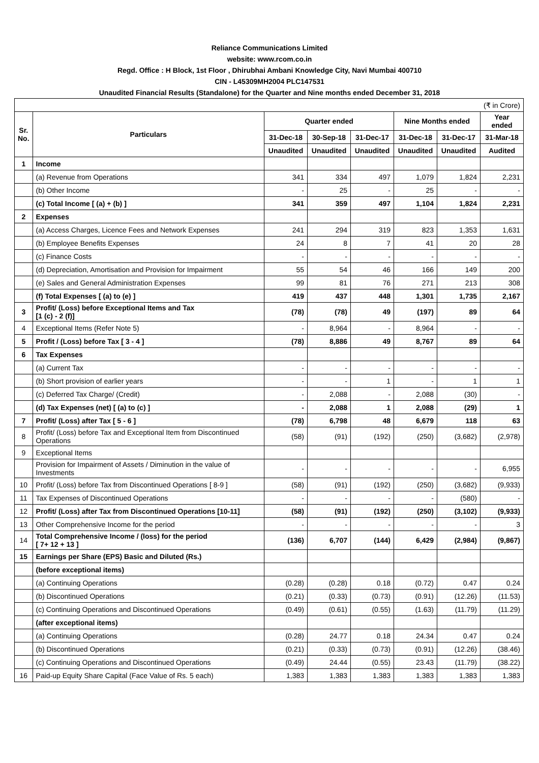Reliance Communications Limited
website: www.rcom.co.in
Regd. Office : H Block, 1st Floor , Dhirubhai Ambani Knowledge City, Navi Mumbai 400710
CIN - L45309MH2004 PLC147531
Unaudited Financial Results (Standalone) for the Quarter and Nine months ended December 31, 2018
| (₹ in Crore) | | | | | | | |
| Sr. No. | Particulars | Quarter ended | | | Nine Months ended | | Year ended |
| | | 31-Dec-18 | 30-Sep-18 | 31-Dec-17 | 31-Dec-18 | 31-Dec-17 | 31-Mar-18 |
| | | Unaudited | Unaudited | Unaudited | Unaudited | Unaudited | Audited |
| 1 | Income | | | | | | |
| | (a) Revenue from Operations | 341 | 334 | 497 | 1,079 | 1,824 | 2,231 |
| | (b) Other Income | - | 25 | - | 25 | - | - |
| | (c) Total Income [ (a) + (b) ] | 341 | 359 | 497 | 1,104 | 1,824 | 2,231 |
| 2 | Expenses | | | | | | |
| | (a) Access Charges, Licence Fees and Network Expenses | 241 | 294 | 319 | 823 | 1,353 | 1,631 |
| | (b) Employee Benefits Expenses | 24 | 8 | 7 | 41 | 20 | 28 |
| | (c) Finance Costs | - | - | - | - | - | - |
| | (d) Depreciation, Amortisation and Provision for Impairment | 55 | 54 | 46 | 166 | 149 | 200 |
| | (e) Sales and General Administration Expenses | 99 | 81 | 76 | 271 | 213 | 308 |
| | (f) Total Expenses [ (a) to (e) ] | 419 | 437 | 448 | 1,301 | 1,735 | 2,167 |
| 3 | Profit/ (Loss) before Exceptional Items and Tax [1 (c) - 2 (f)] | (78) | (78) | 49 | (197) | 89 | 64 |
| 4 | Exceptional Items (Refer Note 5) | - | 8,964 | - | 8,964 | - | - |
| 5 | Profit / (Loss) before Tax [ 3 - 4 ] | (78) | 8,886 | 49 | 8,767 | 89 | 64 |
| 6 | Tax Expenses | | | | | | |
| | (a) Current Tax | - | - | - | - | - | - |
| | (b) Short provision of earlier years | - | - | 1 | - | 1 | 1 |
| | (c) Deferred Tax Charge/ (Credit) | - | 2,088 | - | 2,088 | (30) | - |
| | (d) Tax Expenses (net) [ (a) to (c) ] | - | 2,088 | 1 | 2,088 | (29) | 1 |
| 7 | Profit/ (Loss) after Tax [ 5 - 6 ] | (78) | 6,798 | 48 | 6,679 | 118 | 63 |
| 8 | Profit/ (Loss) before Tax and Exceptional Item from Discontinued Operations | (58) | (91) | (192) | (250) | (3,682) | (2,978) |
| 9 | Exceptional Items | | | | | | |
| | Provision for Impairment of Assets / Diminution in the value of Investments | - | - | - | - | - | 6,955 |
| 10 | Profit/ (Loss) before Tax from Discontinued Operations [ 8-9 ] | (58) | (91) | (192) | (250) | (3,682) | (9,933) |
| 11 | Tax Expenses of Discontinued Operations | - | - | - | - | (580) | - |
| 12 | Profit/ (Loss) after Tax from Discontinued Operations [10-11] | (58) | (91) | (192) | (250) | (3,102) | (9,933) |
| 13 | Other Comprehensive Income for the period | - | - | - | - | - | 3 |
| 14 | Total Comprehensive Income / (loss) for the period [ 7+ 12 + 13 ] | (136) | 6,707 | (144) | 6,429 | (2,984) | (9,867) |
| 15 | Earnings per Share (EPS) Basic and Diluted (Rs.) | | | | | | |
| | (before exceptional items) | | | | | | |
| | (a) Continuing Operations | (0.28) | (0.28) | 0.18 | (0.72) | 0.47 | 0.24 |
| | (b) Discontinued Operations | (0.21) | (0.33) | (0.73) | (0.91) | (12.26) | (11.53) |
| | (c) Continuing Operations and Discontinued Operations | (0.49) | (0.61) | (0.55) | (1.63) | (11.79) | (11.29) |
| | (after exceptional items) | | | | | | |
| | (a) Continuing Operations | (0.28) | 24.77 | 0.18 | 24.34 | 0.47 | 0.24 |
| | (b) Discontinued Operations | (0.21) | (0.33) | (0.73) | (0.91) | (12.26) | (38.46) |
| | (c) Continuing Operations and Discontinued Operations | (0.49) | 24.44 | (0.55) | 23.43 | (11.79) | (38.22) |
| 16 | Paid-up Equity Share Capital (Face Value of Rs. 5 each) | 1,383 | 1,383 | 1,383 | 1,383 | 1,383 | 1,383 |